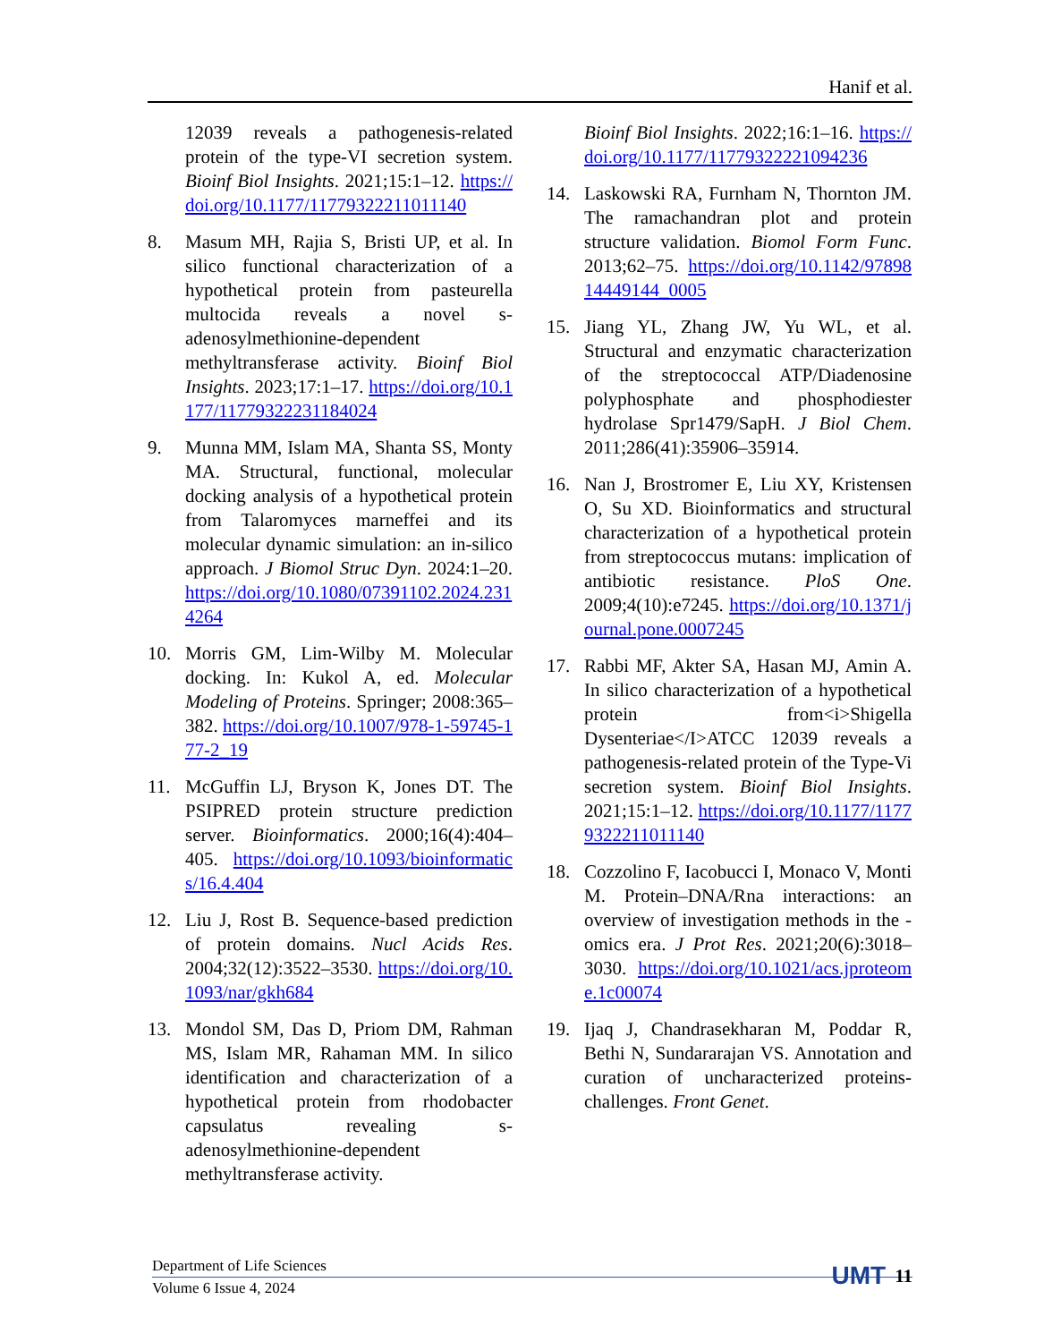Hanif et al.
12039 reveals a pathogenesis-related protein of the type-VI secretion system. Bioinf Biol Insights. 2021;15:1–12. https://doi.org/10.1177/11779322211011140
8. Masum MH, Rajia S, Bristi UP, et al. In silico functional characterization of a hypothetical protein from pasteurella multocida reveals a novel s-adenosylmethionine-dependent methyltransferase activity. Bioinf Biol Insights. 2023;17:1–17. https://doi.org/10.1177/11779322231184024
9. Munna MM, Islam MA, Shanta SS, Monty MA. Structural, functional, molecular docking analysis of a hypothetical protein from Talaromyces marneffei and its molecular dynamic simulation: an in-silico approach. J Biomol Struc Dyn. 2024:1–20. https://doi.org/10.1080/07391102.2024.2314264
10. Morris GM, Lim-Wilby M. Molecular docking. In: Kukol A, ed. Molecular Modeling of Proteins. Springer; 2008:365–382. https://doi.org/10.1007/978-1-59745-177-2_19
11. McGuffin LJ, Bryson K, Jones DT. The PSIPRED protein structure prediction server. Bioinformatics. 2000;16(4):404–405. https://doi.org/10.1093/bioinformatics/16.4.404
12. Liu J, Rost B. Sequence-based prediction of protein domains. Nucl Acids Res. 2004;32(12):3522–3530. https://doi.org/10.1093/nar/gkh684
13. Mondol SM, Das D, Priom DM, Rahman MS, Islam MR, Rahaman MM. In silico identification and characterization of a hypothetical protein from rhodobacter capsulatus revealing s-adenosylmethionine-dependent methyltransferase activity.
Bioinf Biol Insights. 2022;16:1–16. https://doi.org/10.1177/11779322221094236
14. Laskowski RA, Furnham N, Thornton JM. The ramachandran plot and protein structure validation. Biomol Form Func. 2013;62–75. https://doi.org/10.1142/9789814449144_0005
15. Jiang YL, Zhang JW, Yu WL, et al. Structural and enzymatic characterization of the streptococcal ATP/Diadenosine polyphosphate and phosphodiester hydrolase Spr1479/SapH. J Biol Chem. 2011;286(41):35906–35914.
16. Nan J, Brostromer E, Liu XY, Kristensen O, Su XD. Bioinformatics and structural characterization of a hypothetical protein from streptococcus mutans: implication of antibiotic resistance. PloS One. 2009;4(10):e7245. https://doi.org/10.1371/journal.pone.0007245
17. Rabbi MF, Akter SA, Hasan MJ, Amin A. In silico characterization of a hypothetical protein from<i>Shigella Dysenteriae</I>ATCC 12039 reveals a pathogenesis-related protein of the Type-Vi secretion system. Bioinf Biol Insights. 2021;15:1–12. https://doi.org/10.1177/11779322211011140
18. Cozzolino F, Iacobucci I, Monaco V, Monti M. Protein–DNA/Rna interactions: an overview of investigation methods in the -omics era. J Prot Res. 2021;20(6):3018–3030. https://doi.org/10.1021/acs.jproteome.1c00074
19. Ijaq J, Chandrasekharan M, Poddar R, Bethi N, Sundararajan VS. Annotation and curation of uncharacterized proteins- challenges. Front Genet.
Department of Life Sciences
Volume 6 Issue 4, 2024
UMT 11